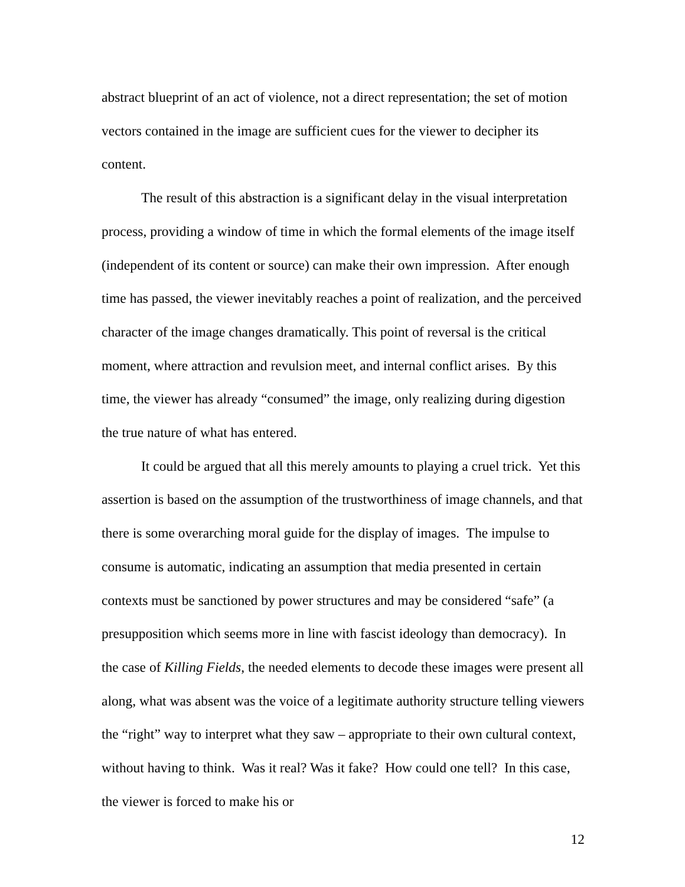abstract blueprint of an act of violence, not a direct representation; the set of motion vectors contained in the image are sufficient cues for the viewer to decipher its content.
The result of this abstraction is a significant delay in the visual interpretation process, providing a window of time in which the formal elements of the image itself (independent of its content or source) can make their own impression. After enough time has passed, the viewer inevitably reaches a point of realization, and the perceived character of the image changes dramatically. This point of reversal is the critical moment, where attraction and revulsion meet, and internal conflict arises. By this time, the viewer has already “consumed” the image, only realizing during digestion the true nature of what has entered.
It could be argued that all this merely amounts to playing a cruel trick. Yet this assertion is based on the assumption of the trustworthiness of image channels, and that there is some overarching moral guide for the display of images. The impulse to consume is automatic, indicating an assumption that media presented in certain contexts must be sanctioned by power structures and may be considered “safe” (a presupposition which seems more in line with fascist ideology than democracy). In the case of Killing Fields, the needed elements to decode these images were present all along, what was absent was the voice of a legitimate authority structure telling viewers the “right” way to interpret what they saw – appropriate to their own cultural context, without having to think. Was it real? Was it fake? How could one tell? In this case, the viewer is forced to make his or
12